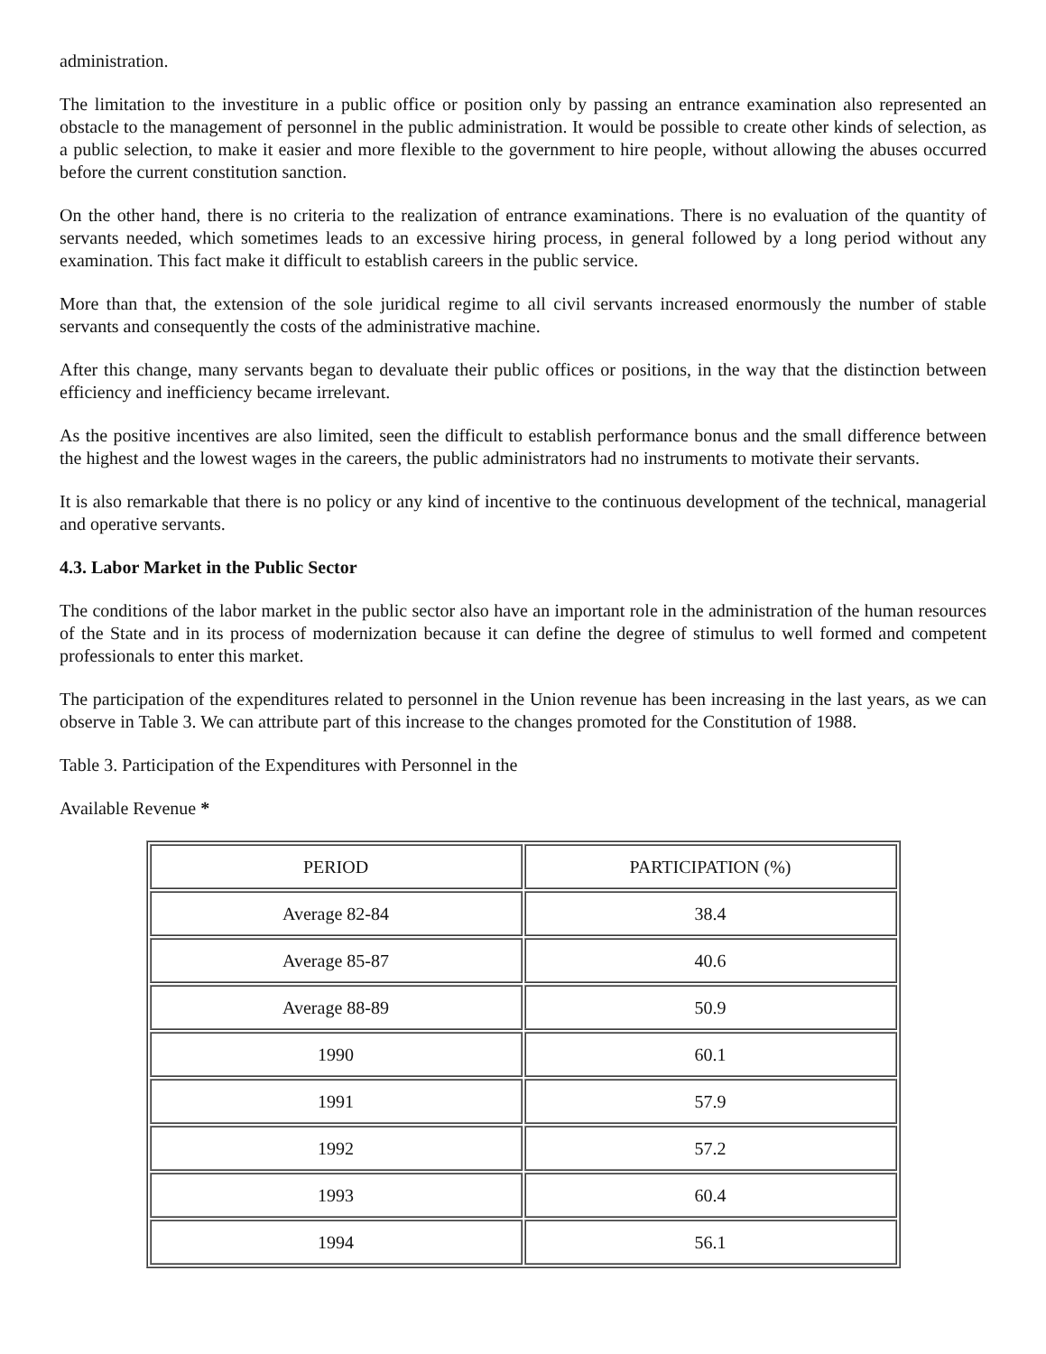administration.
The limitation to the investiture in a public office or position only by passing an entrance examination also represented an obstacle to the management of personnel in the public administration. It would be possible to create other kinds of selection, as a public selection, to make it easier and more flexible to the government to hire people, without allowing the abuses occurred before the current constitution sanction.
On the other hand, there is no criteria to the realization of entrance examinations. There is no evaluation of the quantity of servants needed, which sometimes leads to an excessive hiring process, in general followed by a long period without any examination. This fact make it difficult to establish careers in the public service.
More than that, the extension of the sole juridical regime to all civil servants increased enormously the number of stable servants and consequently the costs of the administrative machine.
After this change, many servants began to devaluate their public offices or positions, in the way that the distinction between efficiency and inefficiency became irrelevant.
As the positive incentives are also limited, seen the difficult to establish performance bonus and the small difference between the highest and the lowest wages in the careers, the public administrators had no instruments to motivate their servants.
It is also remarkable that there is no policy or any kind of incentive to the continuous development of the technical, managerial and operative servants.
4.3. Labor Market in the Public Sector
The conditions of the labor market in the public sector also have an important role in the administration of the human resources of the State and in its process of modernization because it can define the degree of stimulus to well formed and competent professionals to enter this market.
The participation of the expenditures related to personnel in the Union revenue has been increasing in the last years, as we can observe in Table 3. We can attribute part of this increase to the changes promoted for the Constitution of 1988.
Table 3. Participation of the Expenditures with Personnel in the
Available Revenue *
| PERIOD | PARTICIPATION (%) |
| Average 82-84 | 38.4 |
| Average 85-87 | 40.6 |
| Average 88-89 | 50.9 |
| 1990 | 60.1 |
| 1991 | 57.9 |
| 1992 | 57.2 |
| 1993 | 60.4 |
| 1994 | 56.1 |